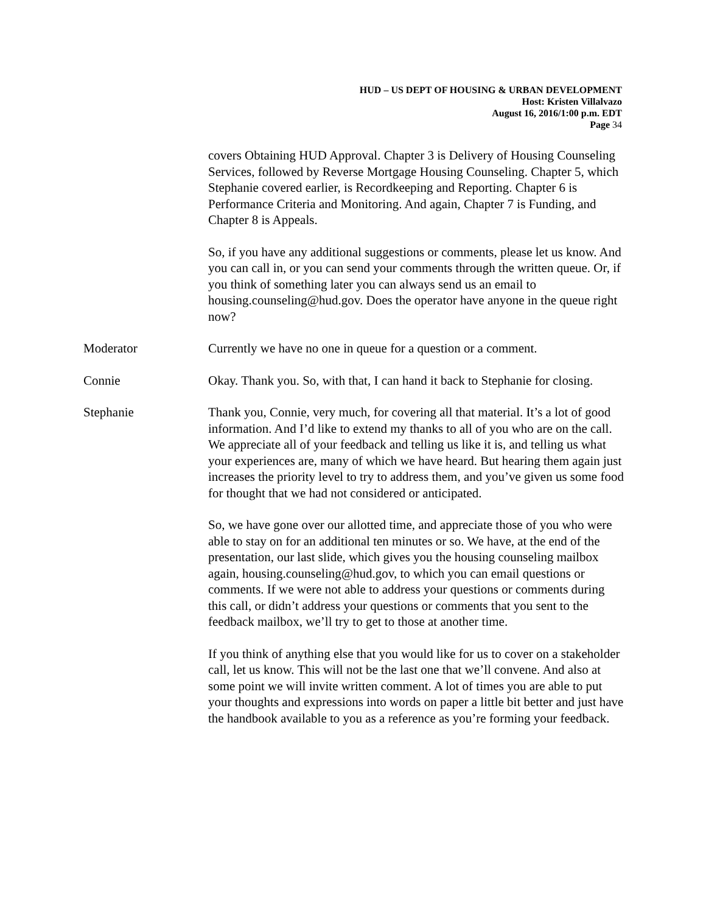HUD – US DEPT OF HOUSING & URBAN DEVELOPMENT
Host: Kristen Villalvazo
August 16, 2016/1:00 p.m. EDT
Page 34
covers Obtaining HUD Approval. Chapter 3 is Delivery of Housing Counseling Services, followed by Reverse Mortgage Housing Counseling. Chapter 5, which Stephanie covered earlier, is Recordkeeping and Reporting. Chapter 6 is Performance Criteria and Monitoring. And again, Chapter 7 is Funding, and Chapter 8 is Appeals.
So, if you have any additional suggestions or comments, please let us know. And you can call in, or you can send your comments through the written queue. Or, if you think of something later you can always send us an email to housing.counseling@hud.gov. Does the operator have anyone in the queue right now?
Moderator Currently we have no one in queue for a question or a comment.
Connie Okay. Thank you. So, with that, I can hand it back to Stephanie for closing.
Stephanie Thank you, Connie, very much, for covering all that material. It’s a lot of good information. And I’d like to extend my thanks to all of you who are on the call. We appreciate all of your feedback and telling us like it is, and telling us what your experiences are, many of which we have heard. But hearing them again just increases the priority level to try to address them, and you’ve given us some food for thought that we had not considered or anticipated.
So, we have gone over our allotted time, and appreciate those of you who were able to stay on for an additional ten minutes or so. We have, at the end of the presentation, our last slide, which gives you the housing counseling mailbox again, housing.counseling@hud.gov, to which you can email questions or comments. If we were not able to address your questions or comments during this call, or didn’t address your questions or comments that you sent to the feedback mailbox, we’ll try to get to those at another time.
If you think of anything else that you would like for us to cover on a stakeholder call, let us know. This will not be the last one that we’ll convene. And also at some point we will invite written comment. A lot of times you are able to put your thoughts and expressions into words on paper a little bit better and just have the handbook available to you as a reference as you’re forming your feedback.